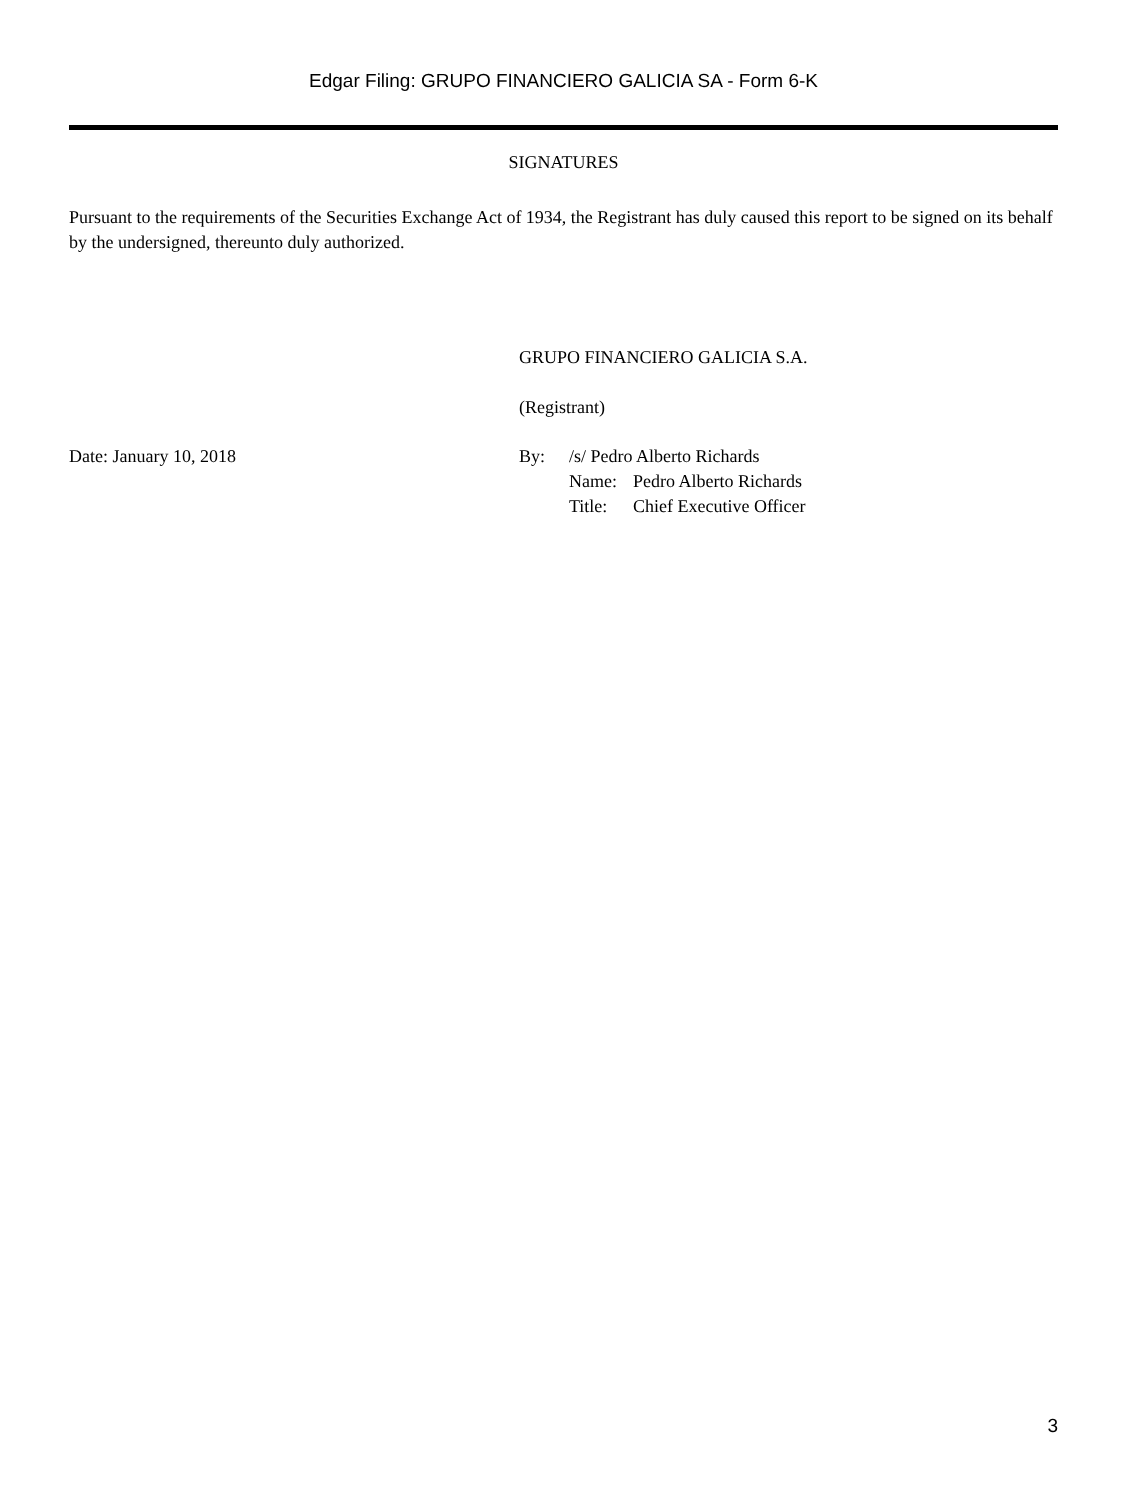Edgar Filing: GRUPO FINANCIERO GALICIA SA - Form 6-K
SIGNATURES
Pursuant to the requirements of the Securities Exchange Act of 1934, the Registrant has duly caused this report to be signed on its behalf by the undersigned, thereunto duly authorized.
GRUPO FINANCIERO GALICIA S.A.
(Registrant)
| Date: January 10, 2018 | By: | /s/ Pedro Alberto Richards | |
| | | Name: | Pedro Alberto Richards |
| | | Title: | Chief Executive Officer |
3